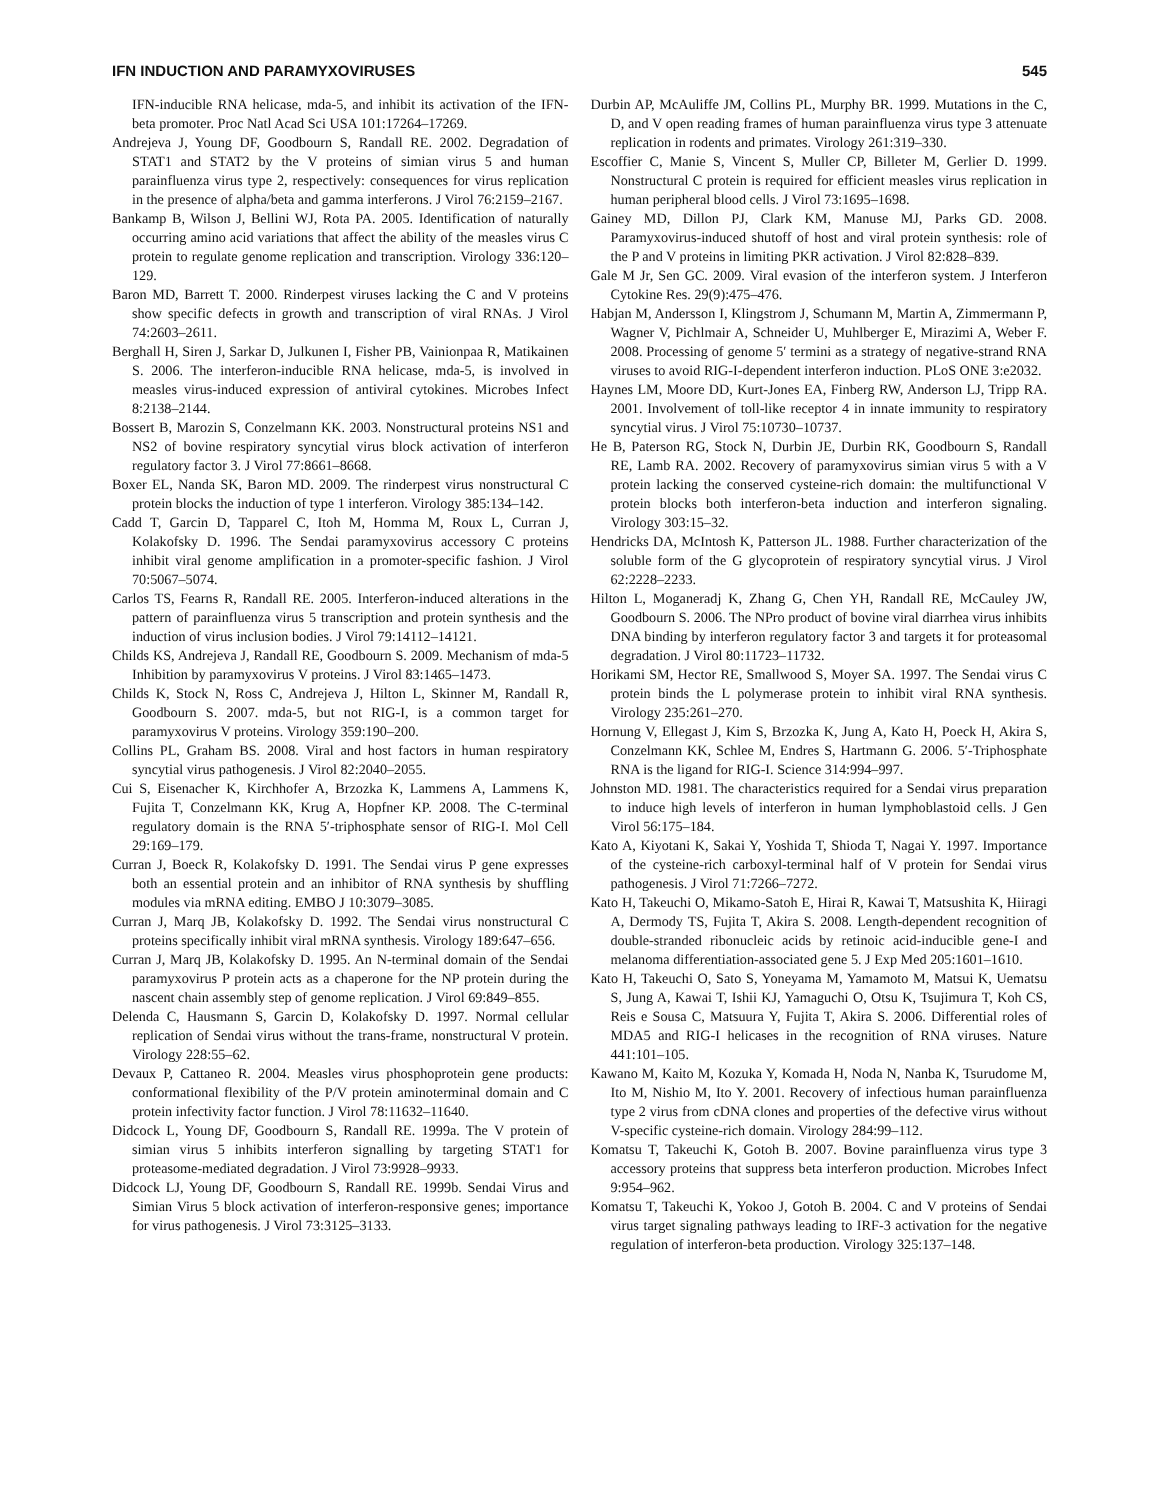IFN INDUCTION AND PARAMYXOVIRUSES 545
IFN-inducible RNA helicase, mda-5, and inhibit its activation of the IFN-beta promoter. Proc Natl Acad Sci USA 101:17264–17269.
Andrejeva J, Young DF, Goodbourn S, Randall RE. 2002. Degradation of STAT1 and STAT2 by the V proteins of simian virus 5 and human parainfluenza virus type 2, respectively: consequences for virus replication in the presence of alpha/beta and gamma interferons. J Virol 76:2159–2167.
Bankamp B, Wilson J, Bellini WJ, Rota PA. 2005. Identification of naturally occurring amino acid variations that affect the ability of the measles virus C protein to regulate genome replication and transcription. Virology 336:120–129.
Baron MD, Barrett T. 2000. Rinderpest viruses lacking the C and V proteins show specific defects in growth and transcription of viral RNAs. J Virol 74:2603–2611.
Berghall H, Siren J, Sarkar D, Julkunen I, Fisher PB, Vainionpaa R, Matikainen S. 2006. The interferon-inducible RNA helicase, mda-5, is involved in measles virus-induced expression of antiviral cytokines. Microbes Infect 8:2138–2144.
Bossert B, Marozin S, Conzelmann KK. 2003. Nonstructural proteins NS1 and NS2 of bovine respiratory syncytial virus block activation of interferon regulatory factor 3. J Virol 77:8661–8668.
Boxer EL, Nanda SK, Baron MD. 2009. The rinderpest virus nonstructural C protein blocks the induction of type 1 interferon. Virology 385:134–142.
Cadd T, Garcin D, Tapparel C, Itoh M, Homma M, Roux L, Curran J, Kolakofsky D. 1996. The Sendai paramyxovirus accessory C proteins inhibit viral genome amplification in a promoter-specific fashion. J Virol 70:5067–5074.
Carlos TS, Fearns R, Randall RE. 2005. Interferon-induced alterations in the pattern of parainfluenza virus 5 transcription and protein synthesis and the induction of virus inclusion bodies. J Virol 79:14112–14121.
Childs KS, Andrejeva J, Randall RE, Goodbourn S. 2009. Mechanism of mda-5 Inhibition by paramyxovirus V proteins. J Virol 83:1465–1473.
Childs K, Stock N, Ross C, Andrejeva J, Hilton L, Skinner M, Randall R, Goodbourn S. 2007. mda-5, but not RIG-I, is a common target for paramyxovirus V proteins. Virology 359:190–200.
Collins PL, Graham BS. 2008. Viral and host factors in human respiratory syncytial virus pathogenesis. J Virol 82:2040–2055.
Cui S, Eisenacher K, Kirchhofer A, Brzozka K, Lammens A, Lammens K, Fujita T, Conzelmann KK, Krug A, Hopfner KP. 2008. The C-terminal regulatory domain is the RNA 5′-triphosphate sensor of RIG-I. Mol Cell 29:169–179.
Curran J, Boeck R, Kolakofsky D. 1991. The Sendai virus P gene expresses both an essential protein and an inhibitor of RNA synthesis by shuffling modules via mRNA editing. EMBO J 10:3079–3085.
Curran J, Marq JB, Kolakofsky D. 1992. The Sendai virus nonstructural C proteins specifically inhibit viral mRNA synthesis. Virology 189:647–656.
Curran J, Marq JB, Kolakofsky D. 1995. An N-terminal domain of the Sendai paramyxovirus P protein acts as a chaperone for the NP protein during the nascent chain assembly step of genome replication. J Virol 69:849–855.
Delenda C, Hausmann S, Garcin D, Kolakofsky D. 1997. Normal cellular replication of Sendai virus without the trans-frame, nonstructural V protein. Virology 228:55–62.
Devaux P, Cattaneo R. 2004. Measles virus phosphoprotein gene products: conformational flexibility of the P/V protein aminoterminal domain and C protein infectivity factor function. J Virol 78:11632–11640.
Didcock L, Young DF, Goodbourn S, Randall RE. 1999a. The V protein of simian virus 5 inhibits interferon signalling by targeting STAT1 for proteasome-mediated degradation. J Virol 73:9928–9933.
Didcock LJ, Young DF, Goodbourn S, Randall RE. 1999b. Sendai Virus and Simian Virus 5 block activation of interferon-responsive genes; importance for virus pathogenesis. J Virol 73:3125–3133.
Durbin AP, McAuliffe JM, Collins PL, Murphy BR. 1999. Mutations in the C, D, and V open reading frames of human parainfluenza virus type 3 attenuate replication in rodents and primates. Virology 261:319–330.
Escoffier C, Manie S, Vincent S, Muller CP, Billeter M, Gerlier D. 1999. Nonstructural C protein is required for efficient measles virus replication in human peripheral blood cells. J Virol 73:1695–1698.
Gainey MD, Dillon PJ, Clark KM, Manuse MJ, Parks GD. 2008. Paramyxovirus-induced shutoff of host and viral protein synthesis: role of the P and V proteins in limiting PKR activation. J Virol 82:828–839.
Gale M Jr, Sen GC. 2009. Viral evasion of the interferon system. J Interferon Cytokine Res. 29(9):475–476.
Habjan M, Andersson I, Klingstrom J, Schumann M, Martin A, Zimmermann P, Wagner V, Pichlmair A, Schneider U, Muhlberger E, Mirazimi A, Weber F. 2008. Processing of genome 5′ termini as a strategy of negative-strand RNA viruses to avoid RIG-I-dependent interferon induction. PLoS ONE 3:e2032.
Haynes LM, Moore DD, Kurt-Jones EA, Finberg RW, Anderson LJ, Tripp RA. 2001. Involvement of toll-like receptor 4 in innate immunity to respiratory syncytial virus. J Virol 75:10730–10737.
He B, Paterson RG, Stock N, Durbin JE, Durbin RK, Goodbourn S, Randall RE, Lamb RA. 2002. Recovery of paramyxovirus simian virus 5 with a V protein lacking the conserved cysteine-rich domain: the multifunctional V protein blocks both interferon-beta induction and interferon signaling. Virology 303:15–32.
Hendricks DA, McIntosh K, Patterson JL. 1988. Further characterization of the soluble form of the G glycoprotein of respiratory syncytial virus. J Virol 62:2228–2233.
Hilton L, Moganeradj K, Zhang G, Chen YH, Randall RE, McCauley JW, Goodbourn S. 2006. The NPro product of bovine viral diarrhea virus inhibits DNA binding by interferon regulatory factor 3 and targets it for proteasomal degradation. J Virol 80:11723–11732.
Horikami SM, Hector RE, Smallwood S, Moyer SA. 1997. The Sendai virus C protein binds the L polymerase protein to inhibit viral RNA synthesis. Virology 235:261–270.
Hornung V, Ellegast J, Kim S, Brzozka K, Jung A, Kato H, Poeck H, Akira S, Conzelmann KK, Schlee M, Endres S, Hartmann G. 2006. 5′-Triphosphate RNA is the ligand for RIG-I. Science 314:994–997.
Johnston MD. 1981. The characteristics required for a Sendai virus preparation to induce high levels of interferon in human lymphoblastoid cells. J Gen Virol 56:175–184.
Kato A, Kiyotani K, Sakai Y, Yoshida T, Shioda T, Nagai Y. 1997. Importance of the cysteine-rich carboxyl-terminal half of V protein for Sendai virus pathogenesis. J Virol 71:7266–7272.
Kato H, Takeuchi O, Mikamo-Satoh E, Hirai R, Kawai T, Matsushita K, Hiiragi A, Dermody TS, Fujita T, Akira S. 2008. Length-dependent recognition of double-stranded ribonucleic acids by retinoic acid-inducible gene-I and melanoma differentiation-associated gene 5. J Exp Med 205:1601–1610.
Kato H, Takeuchi O, Sato S, Yoneyama M, Yamamoto M, Matsui K, Uematsu S, Jung A, Kawai T, Ishii KJ, Yamaguchi O, Otsu K, Tsujimura T, Koh CS, Reis e Sousa C, Matsuura Y, Fujita T, Akira S. 2006. Differential roles of MDA5 and RIG-I helicases in the recognition of RNA viruses. Nature 441:101–105.
Kawano M, Kaito M, Kozuka Y, Komada H, Noda N, Nanba K, Tsurudome M, Ito M, Nishio M, Ito Y. 2001. Recovery of infectious human parainfluenza type 2 virus from cDNA clones and properties of the defective virus without V-specific cysteine-rich domain. Virology 284:99–112.
Komatsu T, Takeuchi K, Gotoh B. 2007. Bovine parainfluenza virus type 3 accessory proteins that suppress beta interferon production. Microbes Infect 9:954–962.
Komatsu T, Takeuchi K, Yokoo J, Gotoh B. 2004. C and V proteins of Sendai virus target signaling pathways leading to IRF-3 activation for the negative regulation of interferon-beta production. Virology 325:137–148.